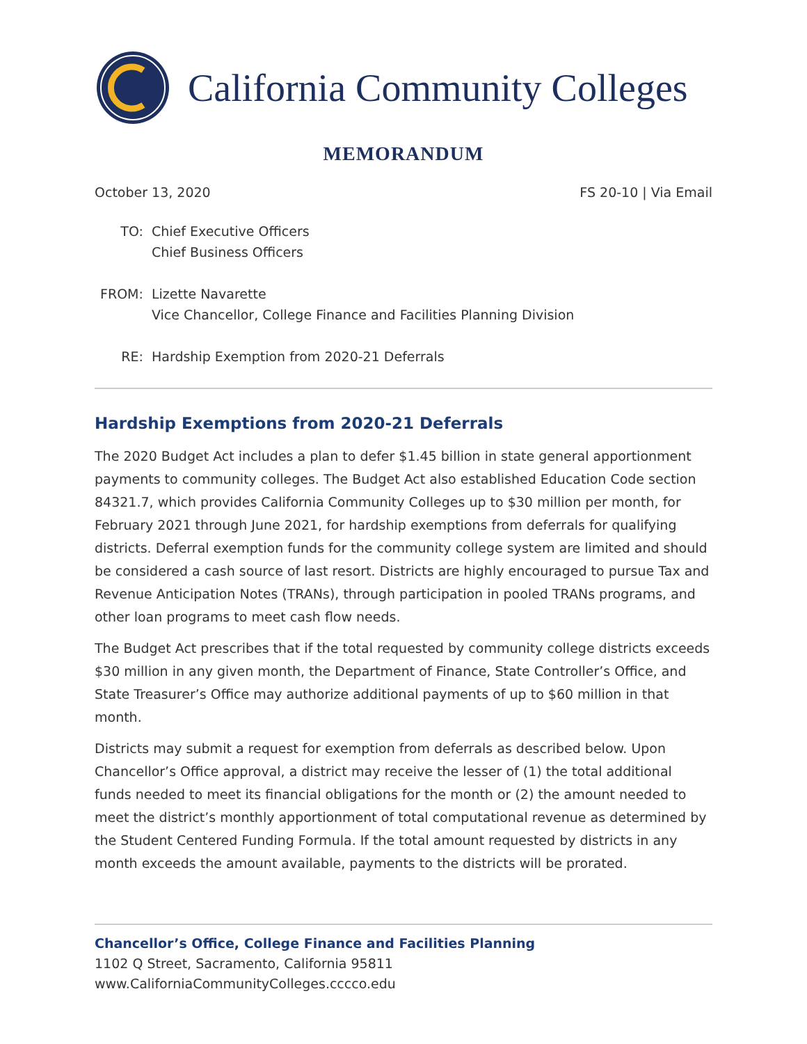California Community Colleges
MEMORANDUM
October 13, 2020 FS 20-10 | Via Email
TO: Chief Executive Officers
Chief Business Officers
FROM: Lizette Navarette
Vice Chancellor, College Finance and Facilities Planning Division
RE: Hardship Exemption from 2020-21 Deferrals
Hardship Exemptions from 2020-21 Deferrals
The 2020 Budget Act includes a plan to defer $1.45 billion in state general apportionment payments to community colleges. The Budget Act also established Education Code section 84321.7, which provides California Community Colleges up to $30 million per month, for February 2021 through June 2021, for hardship exemptions from deferrals for qualifying districts. Deferral exemption funds for the community college system are limited and should be considered a cash source of last resort. Districts are highly encouraged to pursue Tax and Revenue Anticipation Notes (TRANs), through participation in pooled TRANs programs, and other loan programs to meet cash flow needs.
The Budget Act prescribes that if the total requested by community college districts exceeds $30 million in any given month, the Department of Finance, State Controller’s Office, and State Treasurer’s Office may authorize additional payments of up to $60 million in that month.
Districts may submit a request for exemption from deferrals as described below. Upon Chancellor’s Office approval, a district may receive the lesser of (1) the total additional funds needed to meet its financial obligations for the month or (2) the amount needed to meet the district’s monthly apportionment of total computational revenue as determined by the Student Centered Funding Formula. If the total amount requested by districts in any month exceeds the amount available, payments to the districts will be prorated.
Chancellor’s Office, College Finance and Facilities Planning
1102 Q Street, Sacramento, California 95811
www.CaliforniaCommunityColleges.cccco.edu